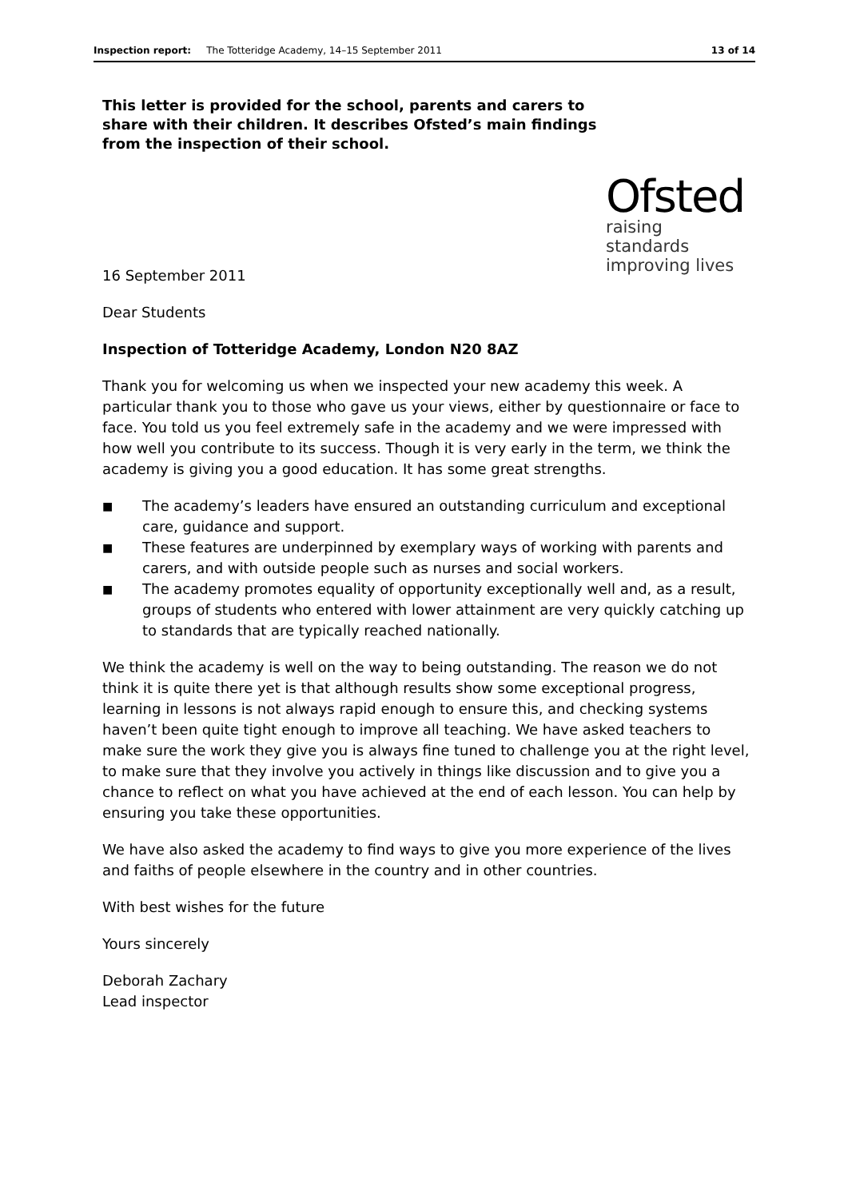Inspection report: The Totteridge Academy, 14–15 September 2011 13 of 14
This letter is provided for the school, parents and carers to share with their children. It describes Ofsted’s main findings from the inspection of their school.
Ofsted
raising standards
improving lives
16 September 2011
Dear Students
Inspection of Totteridge Academy, London N20 8AZ
Thank you for welcoming us when we inspected your new academy this week. A particular thank you to those who gave us your views, either by questionnaire or face to face. You told us you feel extremely safe in the academy and we were impressed with how well you contribute to its success. Though it is very early in the term, we think the academy is giving you a good education. It has some great strengths.
■ The academy’s leaders have ensured an outstanding curriculum and exceptional care, guidance and support.
■ These features are underpinned by exemplary ways of working with parents and carers, and with outside people such as nurses and social workers.
■ The academy promotes equality of opportunity exceptionally well and, as a result, groups of students who entered with lower attainment are very quickly catching up to standards that are typically reached nationally.
We think the academy is well on the way to being outstanding. The reason we do not think it is quite there yet is that although results show some exceptional progress, learning in lessons is not always rapid enough to ensure this, and checking systems haven’t been quite tight enough to improve all teaching. We have asked teachers to make sure the work they give you is always fine tuned to challenge you at the right level, to make sure that they involve you actively in things like discussion and to give you a chance to reflect on what you have achieved at the end of each lesson. You can help by ensuring you take these opportunities.
We have also asked the academy to find ways to give you more experience of the lives and faiths of people elsewhere in the country and in other countries.
With best wishes for the future
Yours sincerely
Deborah Zachary
Lead inspector